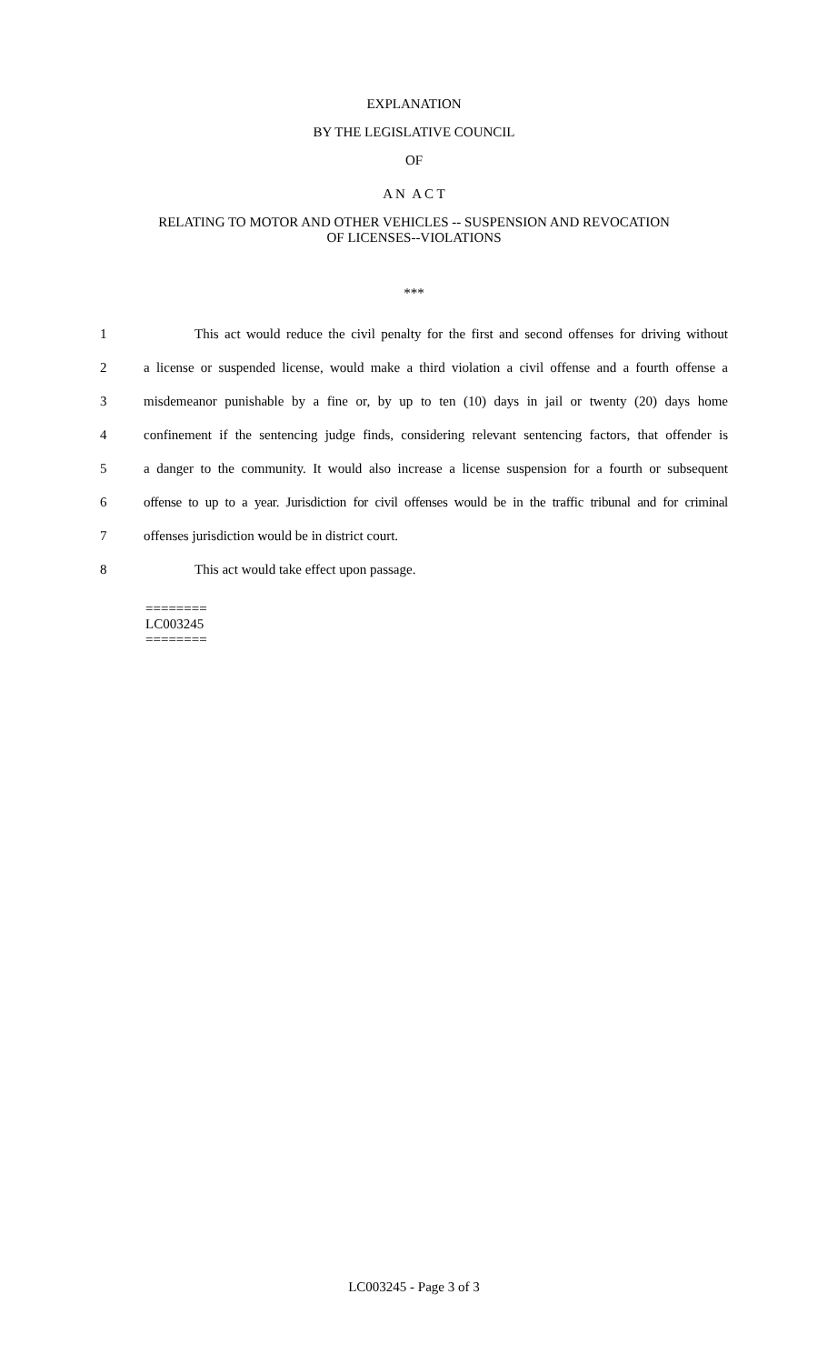EXPLANATION
BY THE LEGISLATIVE COUNCIL
OF
A N A C T
RELATING TO MOTOR AND OTHER VEHICLES -- SUSPENSION AND REVOCATION
OF LICENSES--VIOLATIONS
***
1 This act would reduce the civil penalty for the first and second offenses for driving without
2 a license or suspended license, would make a third violation a civil offense and a fourth offense a
3 misdemeanor punishable by a fine or, by up to ten (10) days in jail or twenty (20) days home
4 confinement if the sentencing judge finds, considering relevant sentencing factors, that offender is
5 a danger to the community. It would also increase a license suspension for a fourth or subsequent
6 offense to up to a year. Jurisdiction for civil offenses would be in the traffic tribunal and for criminal
7 offenses jurisdiction would be in district court.
8 This act would take effect upon passage.
========
LC003245
========
LC003245 - Page 3 of 3